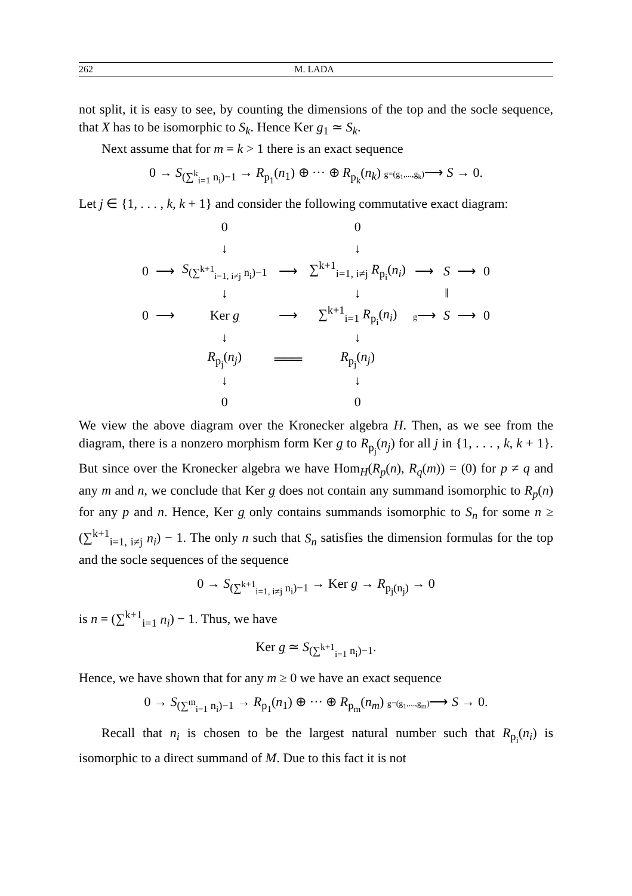262 M. LADA
not split, it is easy to see, by counting the dimensions of the top and the socle sequence, that X has to be isomorphic to S<sub>k</sub>. Hence Ker g<sub>1</sub> ≃ S<sub>k</sub>.
Next assume that for m = k > 1 there is an exact sequence
0 → S<sub>(∑<sup>k</sup><sub>i=1</sub> n<sub>i</sub>)−1</sub> → R<sub>p<sub>1</sub></sub>(n<sub>1</sub>) ⊕ ··· ⊕ R<sub>p<sub>k</sub></sub>(n<sub>k</sub>) g=(g<sub>1</sub>,...,g<sub>k</sub>)⟶ S → 0.
Let j ∈ {1, . . . , k, k + 1} and consider the following commutative exact diagram:
| | | 0 | | 0 | | | | |
| | | ↓ | | ↓ | | | | |
| 0 | ⟶ | S<sub>(∑<sup>k+1</sup><sub>i=1, i≠j</sub> n<sub>i</sub>)−1</sub> | ⟶ | ∑<sup>k+1</sup><sub>i=1, i≠j</sub> R<sub>p<sub>i</sub></sub>( n<sub>i</sub> ) | ⟶ | S | ⟶ | 0 |
| | | ↓ | | ↓ | | ‖ | | |
| 0 | ⟶ | Ker g | ⟶ | ∑<sup>k+1</sup><sub>i=1</sub> R<sub>p<sub>i</sub></sub>( n<sub>i</sub> ) | g ⟶ | S | ⟶ | 0 |
| | | ↓ | | ↓ | | | | |
| | | R<sub>p<sub>j</sub></sub>( n<sub>j</sub> ) | ═══ | R<sub>p<sub>j</sub></sub>( n<sub>j</sub> ) | | | | |
| | | ↓ | | ↓ | | | | |
| | | 0 | | 0 | | | | |
We view the above diagram over the Kronecker algebra H. Then, as we see from the diagram, there is a nonzero morphism form Ker g to R<sub>p<sub>j</sub></sub>(n<sub>j</sub>) for all j in {1, . . . , k, k + 1}. But since over the Kronecker algebra we have Hom<sub>H</sub>(R<sub>p</sub>(n), R<sub>q</sub>(m)) = (0) for p ≠ q and any m and n, we conclude that Ker g does not contain any summand isomorphic to R<sub>p</sub>(n) for any p and n. Hence, Ker g only contains summands isomorphic to S<sub>n</sub> for some n ≥ (∑<sup>k+1</sup><sub>i=1, i≠j</sub> n<sub>i</sub>) − 1. The only n such that S<sub>n</sub> satisfies the dimension formulas for the top and the socle sequences of the sequence
0 → S<sub>(∑<sup>k+1</sup><sub>i=1, i≠j</sub> n<sub>i</sub>)−1</sub> → Ker g → R<sub>p<sub>j</sub>(n<sub>j</sub>)</sub> → 0
is n = (∑<sup>k+1</sup><sub>i=1</sub> n<sub>i</sub>) − 1. Thus, we have
Ker g ≃ S<sub>(∑<sup>k+1</sup><sub>i=1</sub> n<sub>i</sub>)−1</sub>.
Hence, we have shown that for any m ≥ 0 we have an exact sequence
0 → S<sub>(∑<sup>m</sup><sub>i=1</sub> n<sub>i</sub>)−1</sub> → R<sub>p<sub>1</sub></sub>(n<sub>1</sub>) ⊕ ··· ⊕ R<sub>p<sub>m</sub></sub>(n<sub>m</sub>) g=(g<sub>1</sub>,...,g<sub>m</sub>)⟶ S → 0.
Recall that n<sub>i</sub> is chosen to be the largest natural number such that R<sub>p<sub>i</sub></sub>(n<sub>i</sub>) is isomorphic to a direct summand of M. Due to this fact it is not